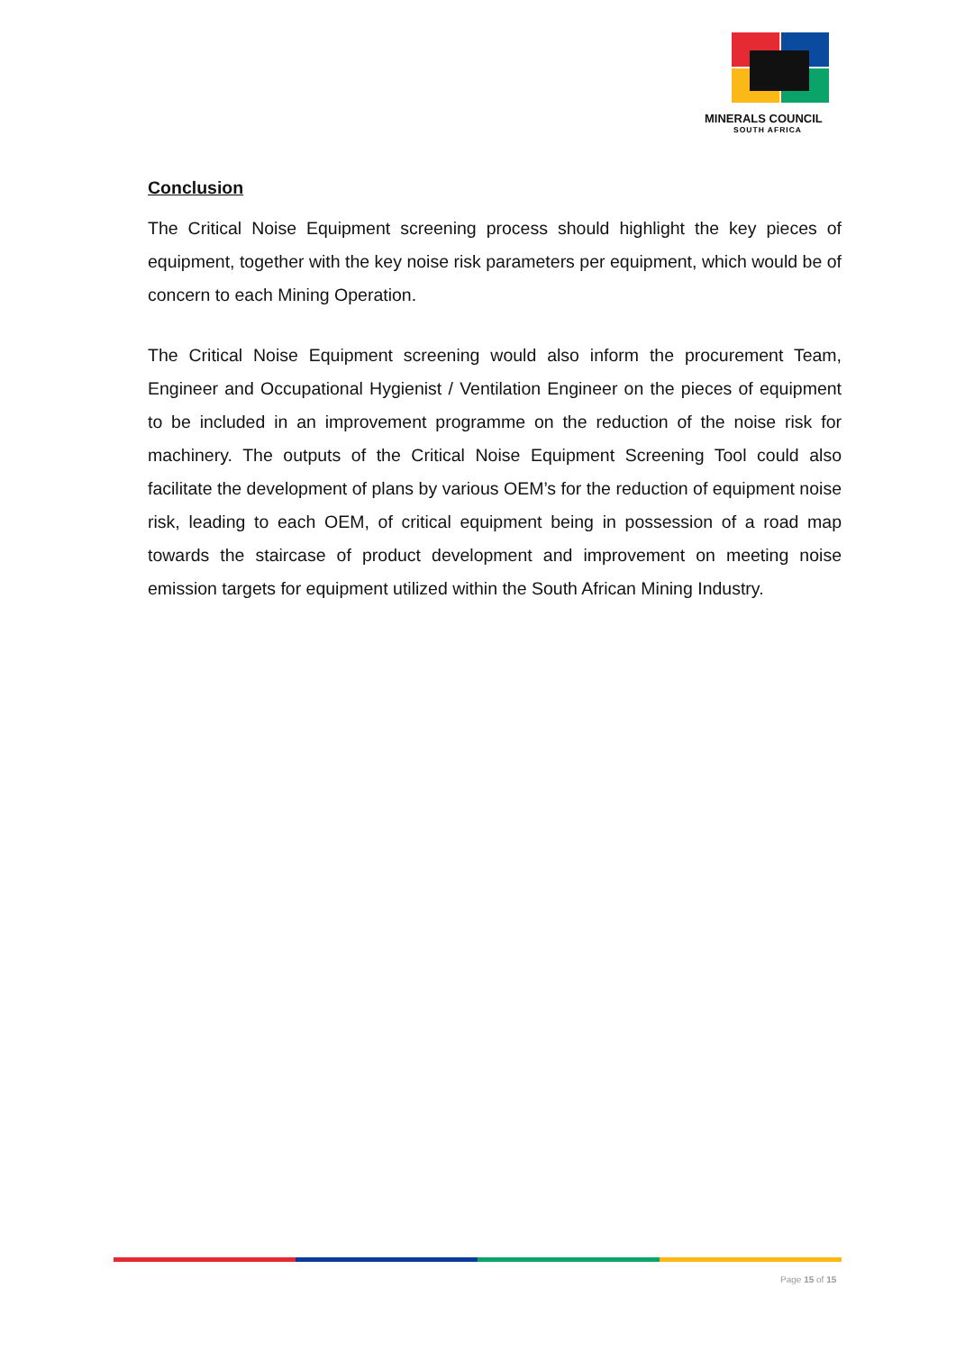MINERALS COUNCIL
SOUTH AFRICA
Conclusion
The Critical Noise Equipment screening process should highlight the key pieces of equipment, together with the key noise risk parameters per equipment, which would be of concern to each Mining Operation.
The Critical Noise Equipment screening would also inform the procurement Team, Engineer and Occupational Hygienist / Ventilation Engineer on the pieces of equipment to be included in an improvement programme on the reduction of the noise risk for machinery. The outputs of the Critical Noise Equipment Screening Tool could also facilitate the development of plans by various OEM’s for the reduction of equipment noise risk, leading to each OEM, of critical equipment being in possession of a road map towards the staircase of product development and improvement on meeting noise emission targets for equipment utilized within the South African Mining Industry.
Page 15 of 15